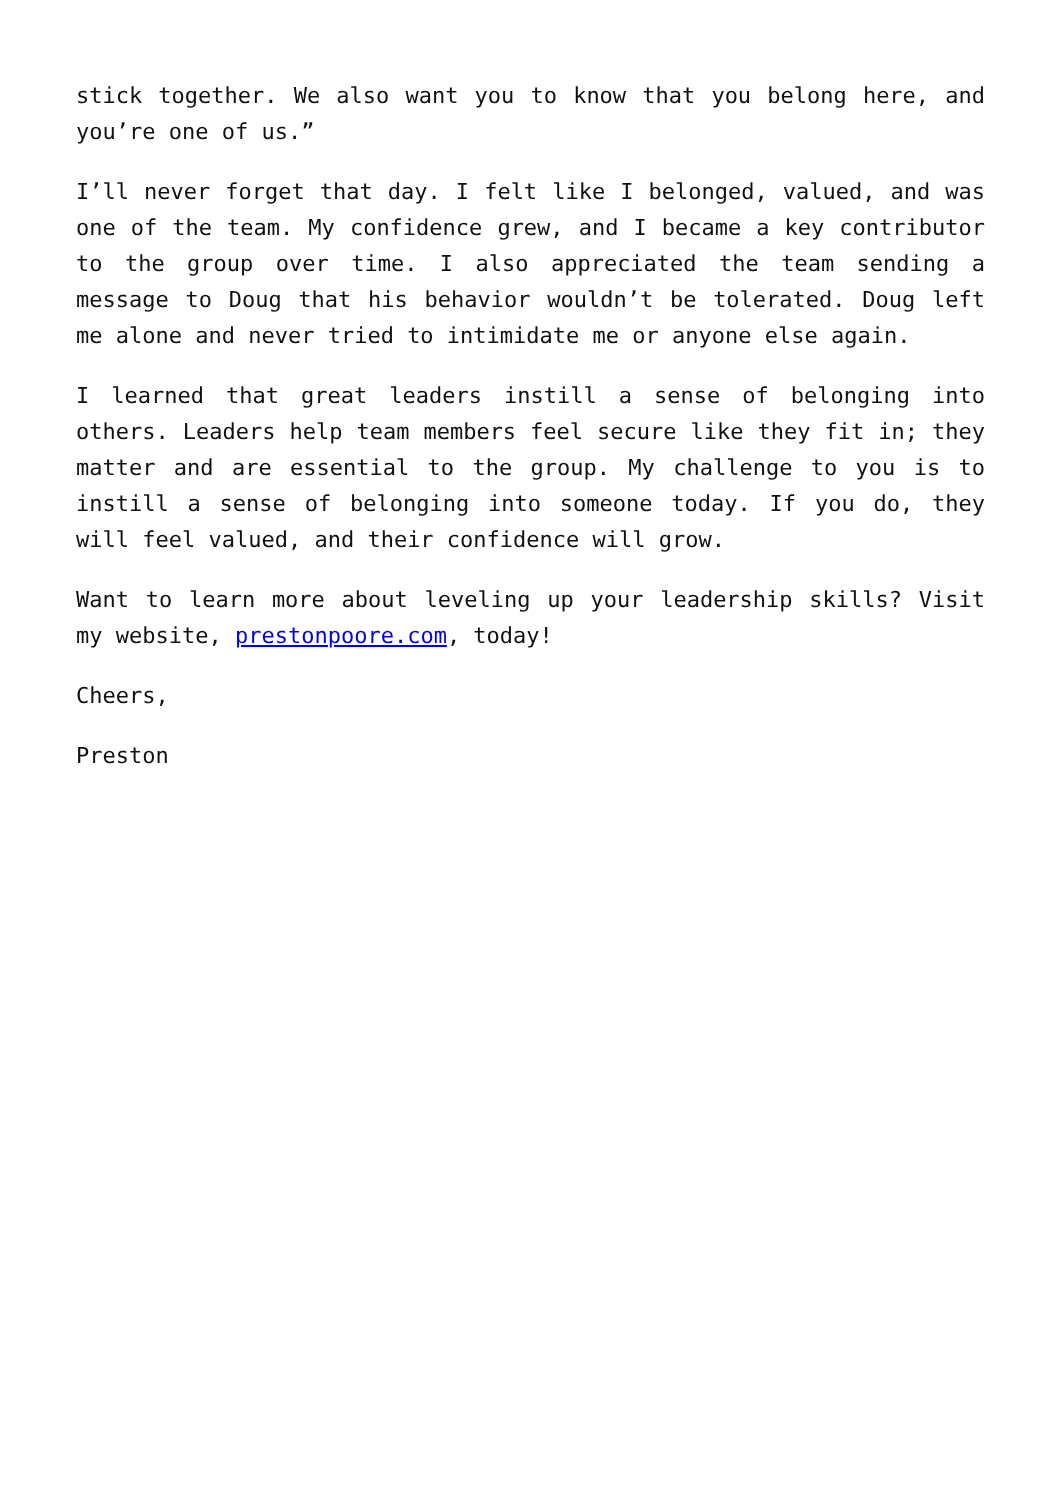stick together. We also want you to know that you belong here, and you’re one of us.”
I’ll never forget that day. I felt like I belonged, valued, and was one of the team. My confidence grew, and I became a key contributor to the group over time. I also appreciated the team sending a message to Doug that his behavior wouldn’t be tolerated. Doug left me alone and never tried to intimidate me or anyone else again.
I learned that great leaders instill a sense of belonging into others. Leaders help team members feel secure like they fit in; they matter and are essential to the group. My challenge to you is to instill a sense of belonging into someone today. If you do, they will feel valued, and their confidence will grow.
Want to learn more about leveling up your leadership skills? Visit my website, prestonpoore.com, today!
Cheers,
Preston